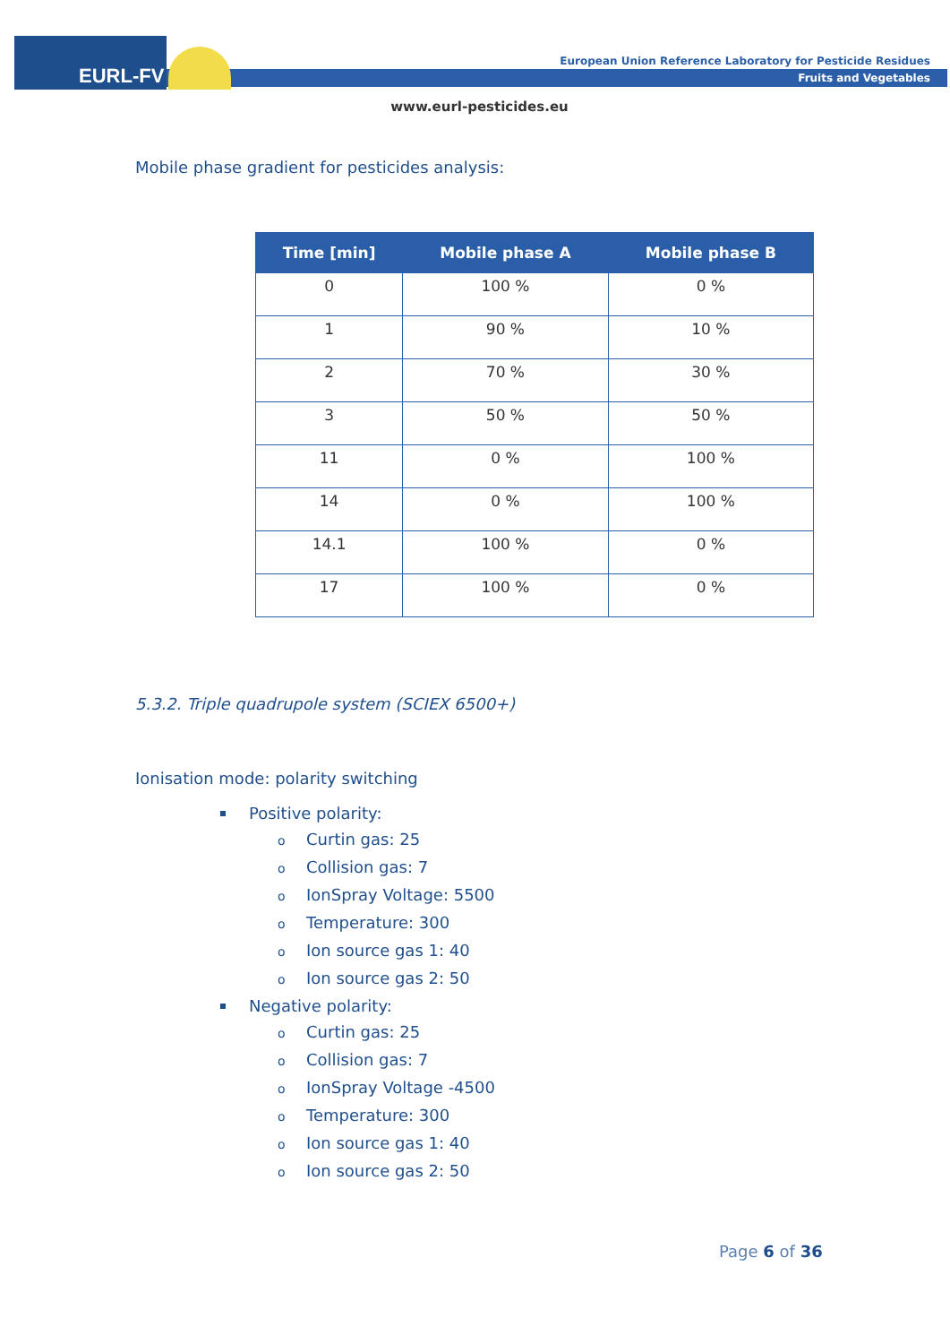EURL-FV
European Union Reference Laboratory for Pesticide Residues
Fruits and Vegetables
www.eurl-pesticides.eu
Mobile phase gradient for pesticides analysis:
| Time [min] | Mobile phase A | Mobile phase B |
| --- | --- | --- |
| 0 | 100 % | 0 % |
| 1 | 90 % | 10 % |
| 2 | 70 % | 30 % |
| 3 | 50 % | 50 % |
| 11 | 0 % | 100 % |
| 14 | 0 % | 100 % |
| 14.1 | 100 % | 0 % |
| 17 | 100 % | 0 % |
5.3.2. Triple quadrupole system (SCIEX 6500+)
Ionisation mode: polarity switching
Positive polarity:
o Curtin gas: 25
o Collision gas: 7
o IonSpray Voltage: 5500
o Temperature: 300
o Ion source gas 1: 40
o Ion source gas 2: 50
Negative polarity:
o Curtin gas: 25
o Collision gas: 7
o IonSpray Voltage -4500
o Temperature: 300
o Ion source gas 1: 40
o Ion source gas 2: 50
Page 6 of 36